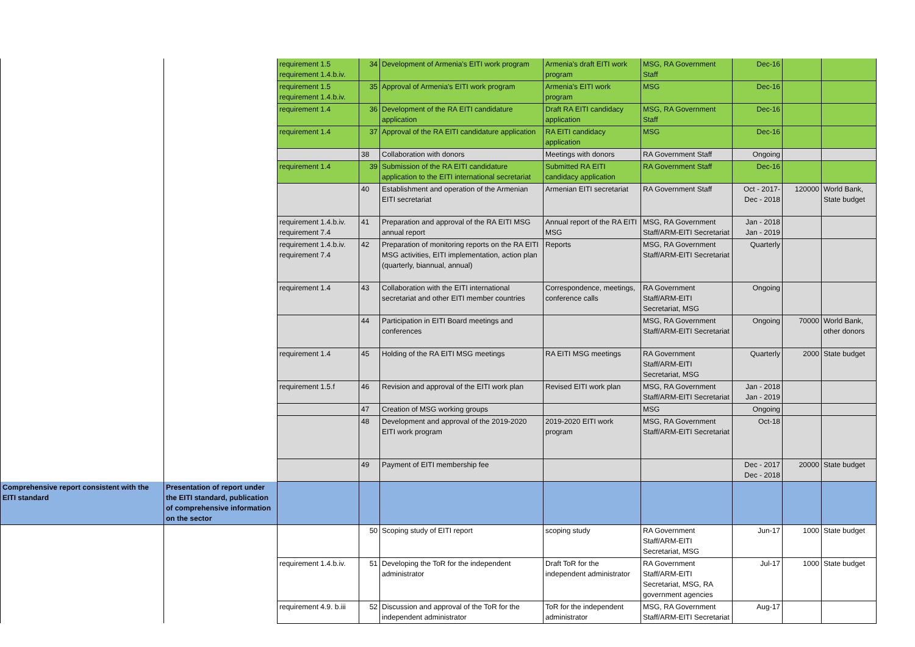| | | requirement 1.5 requirement 1.4.b.iv. | 34 | Development of Armenia's EITI work program | Armenia's draft EITI work program | MSG, RA Government Staff | Dec-16 | | |
| | | requirement 1.5 requirement 1.4.b.iv. | 35 | Approval of Armenia's EITI work program | Armenia's EITI work program | MSG | Dec-16 | | |
| | | requirement 1.4 | 36 | Development of the RA EITI candidature application | Draft RA EITI candidacy application | MSG, RA Government Staff | Dec-16 | | |
| | | requirement 1.4 | 37 | Approval of the RA EITI candidature application | RA EITI candidacy application | MSG | Dec-16 | | |
| | | | 38 | Collaboration with donors | Meetings with donors | RA Government Staff | Ongoing | | |
| | | requirement 1.4 | 39 | Submission of the RA EITI candidature application to the EITI international secretariat | Submitted RA EITI candidacy application | RA Government Staff | Dec-16 | | |
| | | | 40 | Establishment and operation of the Armenian EITI secretariat | Armenian EITI secretariat | RA Government Staff | Oct - 2017- Dec - 2018 | 120000 | World Bank, State budget |
| | | requirement 1.4.b.iv. requirement 7.4 | 41 | Preparation and approval of the RA EITI MSG annual report | Annual report of the RA EITI MSG | MSG, RA Government Staff/ARM-EITI Secretariat | Jan - 2018 Jan - 2019 | | |
| | | requirement 1.4.b.iv. requirement 7.4 | 42 | Preparation of monitoring reports on the RA EITI MSG activities, EITI implementation, action plan (quarterly, biannual, annual) | Reports | MSG, RA Government Staff/ARM-EITI Secretariat | Quarterly | | |
| | | requirement 1.4 | 43 | Collaboration with the EITI international secretariat and other EITI member countries | Correspondence, meetings, conference calls | RA Government Staff/ARM-EITI Secretariat, MSG | Ongoing | | |
| | | | 44 | Participation in EITI Board meetings and conferences | | MSG, RA Government Staff/ARM-EITI Secretariat | Ongoing | 70000 | World Bank, other donors |
| | | requirement 1.4 | 45 | Holding of the RA EITI MSG meetings | RA EITI MSG meetings | RA Government Staff/ARM-EITI Secretariat, MSG | Quarterly | 2000 | State budget |
| | | requirement 1.5.f | 46 | Revision and approval of the EITI work plan | Revised EITI work plan | MSG, RA Government Staff/ARM-EITI Secretariat | Jan - 2018 Jan - 2019 | | |
| | | | 47 | Creation of MSG working groups | | MSG | Ongoing | | |
| | | | 48 | Development and approval of the 2019-2020 EITI work program | 2019-2020 EITI work program | MSG, RA Government Staff/ARM-EITI Secretariat | Oct-18 | | |
| | | | 49 | Payment of EITI membership fee | | | Dec - 2017 Dec - 2018 | 20000 | State budget |
| Comprehensive report consistent with the EITI standard | Presentation of report under the EITI standard, publication of comprehensive information on the sector | | | | | | | | |
| | | | 50 | Scoping study of EITI report | scoping study | RA Government Staff/ARM-EITI Secretariat, MSG | Jun-17 | 1000 | State budget |
| | | requirement 1.4.b.iv. | 51 | Developing the ToR for the independent administrator | Draft ToR for the independent administrator | RA Government Staff/ARM-EITI Secretariat, MSG, RA government agencies | Jul-17 | 1000 | State budget |
| | | requirement 4.9. b.iii | 52 | Discussion and approval of the ToR for the independent administrator | ToR for the independent administrator | MSG, RA Government Staff/ARM-EITI Secretariat | Aug-17 | | |